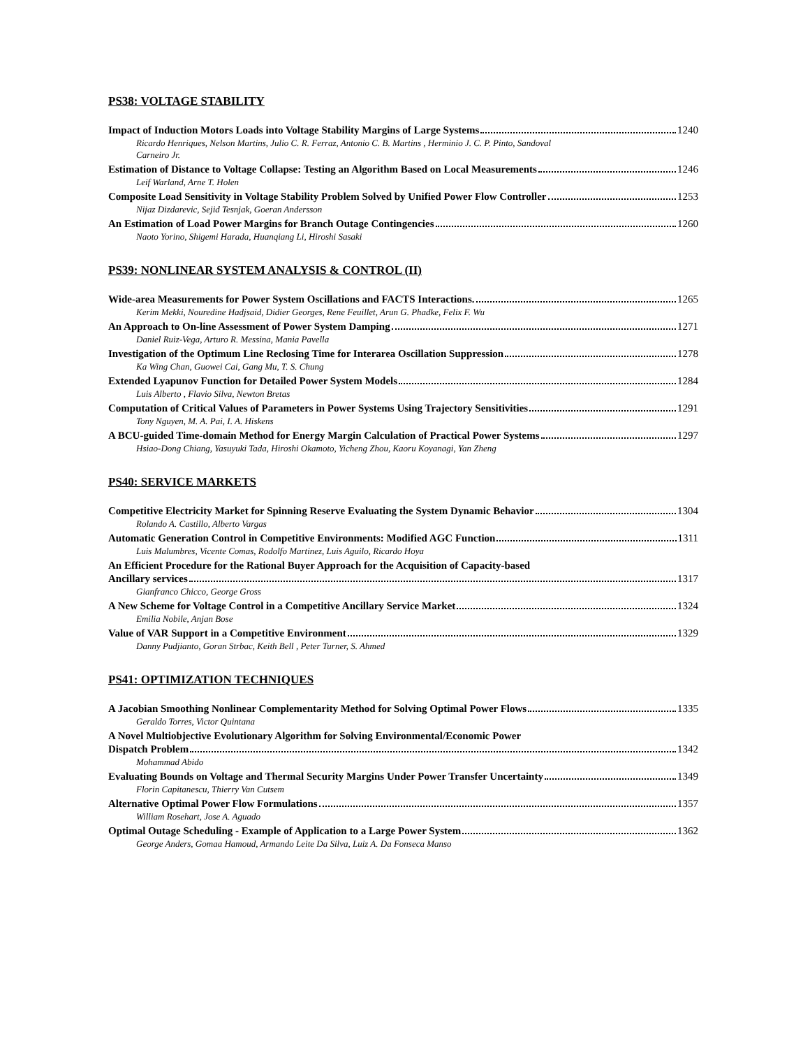PS38: VOLTAGE STABILITY
Impact of Induction Motors Loads into Voltage Stability Margins of Large Systems 1240
Ricardo Henriques, Nelson Martins, Julio C. R. Ferraz, Antonio C. B. Martins , Herminio J. C. P. Pinto, Sandoval
Carneiro Jr.
Estimation of Distance to Voltage Collapse: Testing an Algorithm Based on Local Measurements 1246
Leif Warland, Arne T. Holen
Composite Load Sensitivity in Voltage Stability Problem Solved by Unified Power Flow Controller 1253
Nijaz Dizdarevic, Sejid Tesnjak, Goeran Andersson
An Estimation of Load Power Margins for Branch Outage Contingencies 1260
Naoto Yorino, Shigemi Harada, Huanqiang Li, Hiroshi Sasaki
PS39: NONLINEAR SYSTEM ANALYSIS & CONTROL (II)
Wide-area Measurements for Power System Oscillations and FACTS Interactions. 1265
Kerim Mekki, Nouredine Hadjsaid, Didier Georges, Rene Feuillet, Arun G. Phadke, Felix F. Wu
An Approach to On-line Assessment of Power System Damping 1271
Daniel Ruiz-Vega, Arturo R. Messina, Mania Pavella
Investigation of the Optimum Line Reclosing Time for Interarea Oscillation Suppression 1278
Ka Wing Chan, Guowei Cai, Gang Mu, T. S. Chung
Extended Lyapunov Function for Detailed Power System Models 1284
Luis Alberto , Flavio Silva, Newton Bretas
Computation of Critical Values of Parameters in Power Systems Using Trajectory Sensitivities 1291
Tony Nguyen, M. A. Pai, I. A. Hiskens
A BCU-guided Time-domain Method for Energy Margin Calculation of Practical Power Systems 1297
Hsiao-Dong Chiang, Yasuyuki Tada, Hiroshi Okamoto, Yicheng Zhou, Kaoru Koyanagi, Yan Zheng
PS40: SERVICE MARKETS
Competitive Electricity Market for Spinning Reserve Evaluating the System Dynamic Behavior 1304
Rolando A. Castillo, Alberto Vargas
Automatic Generation Control in Competitive Environments: Modified AGC Function 1311
Luis Malumbres, Vicente Comas, Rodolfo Martinez, Luis Aguilo, Ricardo Hoya
An Efficient Procedure for the Rational Buyer Approach for the Acquisition of Capacity-based
Ancillary services 1317
Gianfranco Chicco, George Gross
A New Scheme for Voltage Control in a Competitive Ancillary Service Market 1324
Emilia Nobile, Anjan Bose
Value of VAR Support in a Competitive Environment 1329
Danny Pudjianto, Goran Strbac, Keith Bell , Peter Turner, S. Ahmed
PS41: OPTIMIZATION TECHNIQUES
A Jacobian Smoothing Nonlinear Complementarity Method for Solving Optimal Power Flows 1335
Geraldo Torres, Victor Quintana
A Novel Multiobjective Evolutionary Algorithm for Solving Environmental/Economic Power
Dispatch Problem 1342
Mohammad Abido
Evaluating Bounds on Voltage and Thermal Security Margins Under Power Transfer Uncertainty 1349
Florin Capitanescu, Thierry Van Cutsem
Alternative Optimal Power Flow Formulations 1357
William Rosehart, Jose A. Aguado
Optimal Outage Scheduling - Example of Application to a Large Power System 1362
George Anders, Gomaa Hamoud, Armando Leite Da Silva, Luiz A. Da Fonseca Manso